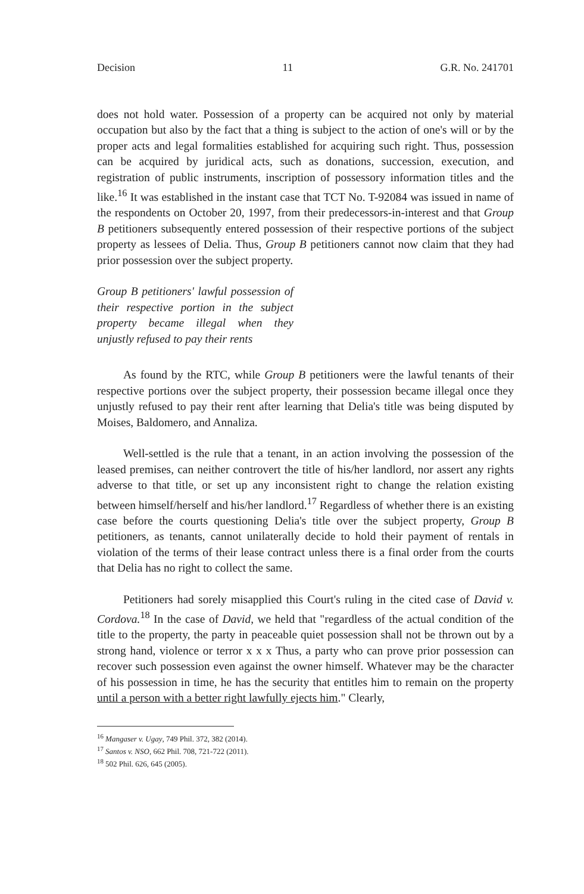Decision 11 G.R. No. 241701
does not hold water. Possession of a property can be acquired not only by material occupation but also by the fact that a thing is subject to the action of one's will or by the proper acts and legal formalities established for acquiring such right. Thus, possession can be acquired by juridical acts, such as donations, succession, execution, and registration of public instruments, inscription of possessory information titles and the like.<sup>16</sup> It was established in the instant case that TCT No. T-92084 was issued in name of the respondents on October 20, 1997, from their predecessors-in-interest and that Group B petitioners subsequently entered possession of their respective portions of the subject property as lessees of Delia. Thus, Group B petitioners cannot now claim that they had prior possession over the subject property.
Group B petitioners' lawful possession of their respective portion in the subject property became illegal when they unjustly refused to pay their rents
As found by the RTC, while Group B petitioners were the lawful tenants of their respective portions over the subject property, their possession became illegal once they unjustly refused to pay their rent after learning that Delia's title was being disputed by Moises, Baldomero, and Annaliza.
Well-settled is the rule that a tenant, in an action involving the possession of the leased premises, can neither controvert the title of his/her landlord, nor assert any rights adverse to that title, or set up any inconsistent right to change the relation existing between himself/herself and his/her landlord.<sup>17</sup> Regardless of whether there is an existing case before the courts questioning Delia's title over the subject property, Group B petitioners, as tenants, cannot unilaterally decide to hold their payment of rentals in violation of the terms of their lease contract unless there is a final order from the courts that Delia has no right to collect the same.
Petitioners had sorely misapplied this Court's ruling in the cited case of David v. Cordova.<sup>18</sup> In the case of David, we held that "regardless of the actual condition of the title to the property, the party in peaceable quiet possession shall not be thrown out by a strong hand, violence or terror x x x Thus, a party who can prove prior possession can recover such possession even against the owner himself. Whatever may be the character of his possession in time, he has the security that entitles him to remain on the property until a person with a better right lawfully ejects him." Clearly,
<sup>16</sup> Mangaser v. Ugay, 749 Phil. 372, 382 (2014).
<sup>17</sup> Santos v. NSO, 662 Phil. 708, 721-722 (2011).
<sup>18</sup> 502 Phil. 626, 645 (2005).